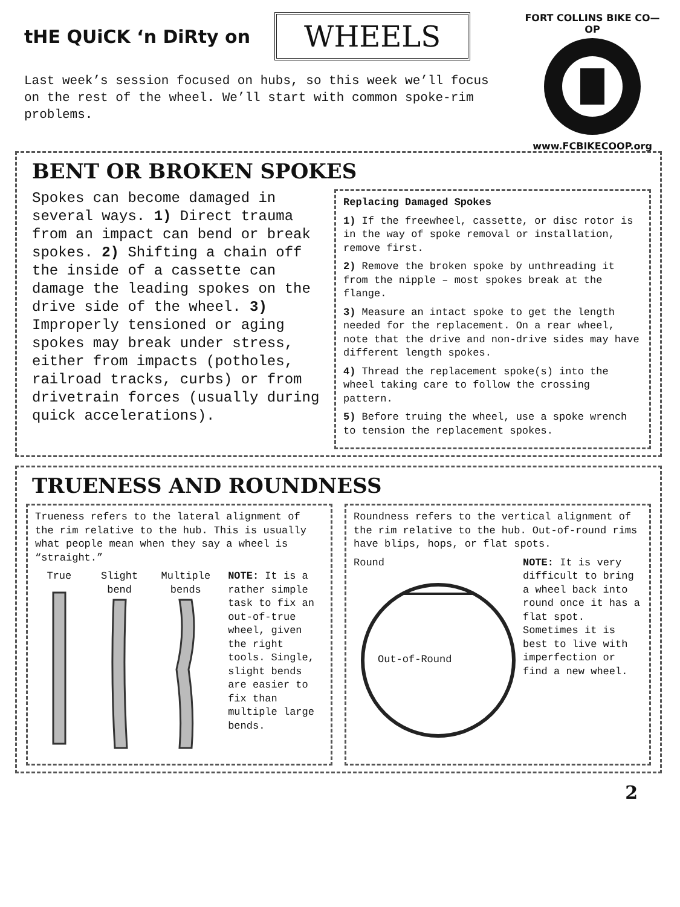tHE QUiCK ‘n DiRty on WHEELS
Last week’s session focused on hubs, so this week we’ll focus on the rest of the wheel. We’ll start with common spoke-rim problems.
FORT COLLINS BIKE CO—OP
www.FCBIKECOOP.org
BENT OR BROKEN SPOKES
Spokes can become damaged in several ways. 1) Direct trauma from an impact can bend or break spokes. 2) Shifting a chain off the inside of a cassette can damage the leading spokes on the drive side of the wheel. 3) Improperly tensioned or aging spokes may break under stress, either from impacts (potholes, railroad tracks, curbs) or from drivetrain forces (usually during quick accelerations).
Replacing Damaged Spokes
1) If the freewheel, cassette, or disc rotor is in the way of spoke removal or installation, remove first.
2) Remove the broken spoke by unthreading it from the nipple – most spokes break at the flange.
3) Measure an intact spoke to get the length needed for the replacement. On a rear wheel, note that the drive and non-drive sides may have different length spokes.
4) Thread the replacement spoke(s) into the wheel taking care to follow the crossing pattern.
5) Before truing the wheel, use a spoke wrench to tension the replacement spokes.
TRUENESS AND ROUNDNESS
Trueness refers to the lateral alignment of the rim relative to the hub. This is usually what people mean when they say a wheel is “straight.”
True Slight
bend
Multiple
bends
NOTE: It is a rather simple task to fix an out-of-true wheel, given the right tools. Single, slight bends are easier to fix than multiple large bends.
Roundness refers to the vertical alignment of the rim relative to the hub. Out-of-round rims have blips, hops, or flat spots.
Round
Out-of-Round
NOTE: It is very difficult to bring a wheel back into round once it has a flat spot. Sometimes it is best to live with imperfection or find a new wheel.
2